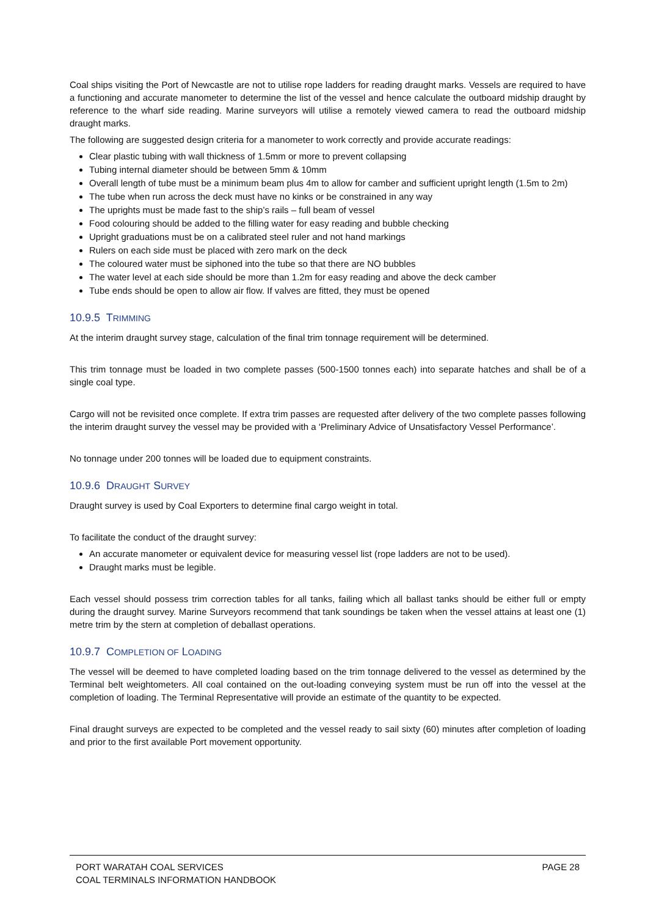Coal ships visiting the Port of Newcastle are not to utilise rope ladders for reading draught marks. Vessels are required to have a functioning and accurate manometer to determine the list of the vessel and hence calculate the outboard midship draught by reference to the wharf side reading. Marine surveyors will utilise a remotely viewed camera to read the outboard midship draught marks.
The following are suggested design criteria for a manometer to work correctly and provide accurate readings:
Clear plastic tubing with wall thickness of 1.5mm or more to prevent collapsing
Tubing internal diameter should be between 5mm & 10mm
Overall length of tube must be a minimum beam plus 4m to allow for camber and sufficient upright length (1.5m to 2m)
The tube when run across the deck must have no kinks or be constrained in any way
The uprights must be made fast to the ship’s rails – full beam of vessel
Food colouring should be added to the filling water for easy reading and bubble checking
Upright graduations must be on a calibrated steel ruler and not hand markings
Rulers on each side must be placed with zero mark on the deck
The coloured water must be siphoned into the tube so that there are NO bubbles
The water level at each side should be more than 1.2m for easy reading and above the deck camber
Tube ends should be open to allow air flow. If valves are fitted, they must be opened
10.9.5 TRIMMING
At the interim draught survey stage, calculation of the final trim tonnage requirement will be determined.
This trim tonnage must be loaded in two complete passes (500-1500 tonnes each) into separate hatches and shall be of a single coal type.
Cargo will not be revisited once complete. If extra trim passes are requested after delivery of the two complete passes following the interim draught survey the vessel may be provided with a ‘Preliminary Advice of Unsatisfactory Vessel Performance’.
No tonnage under 200 tonnes will be loaded due to equipment constraints.
10.9.6 DRAUGHT SURVEY
Draught survey is used by Coal Exporters to determine final cargo weight in total.
To facilitate the conduct of the draught survey:
An accurate manometer or equivalent device for measuring vessel list (rope ladders are not to be used).
Draught marks must be legible.
Each vessel should possess trim correction tables for all tanks, failing which all ballast tanks should be either full or empty during the draught survey. Marine Surveyors recommend that tank soundings be taken when the vessel attains at least one (1) metre trim by the stern at completion of deballast operations.
10.9.7 COMPLETION OF LOADING
The vessel will be deemed to have completed loading based on the trim tonnage delivered to the vessel as determined by the Terminal belt weightometers. All coal contained on the out-loading conveying system must be run off into the vessel at the completion of loading. The Terminal Representative will provide an estimate of the quantity to be expected.
Final draught surveys are expected to be completed and the vessel ready to sail sixty (60) minutes after completion of loading and prior to the first available Port movement opportunity.
PORT WARATAH COAL SERVICES
COAL TERMINALS INFORMATION HANDBOOK
PAGE 28